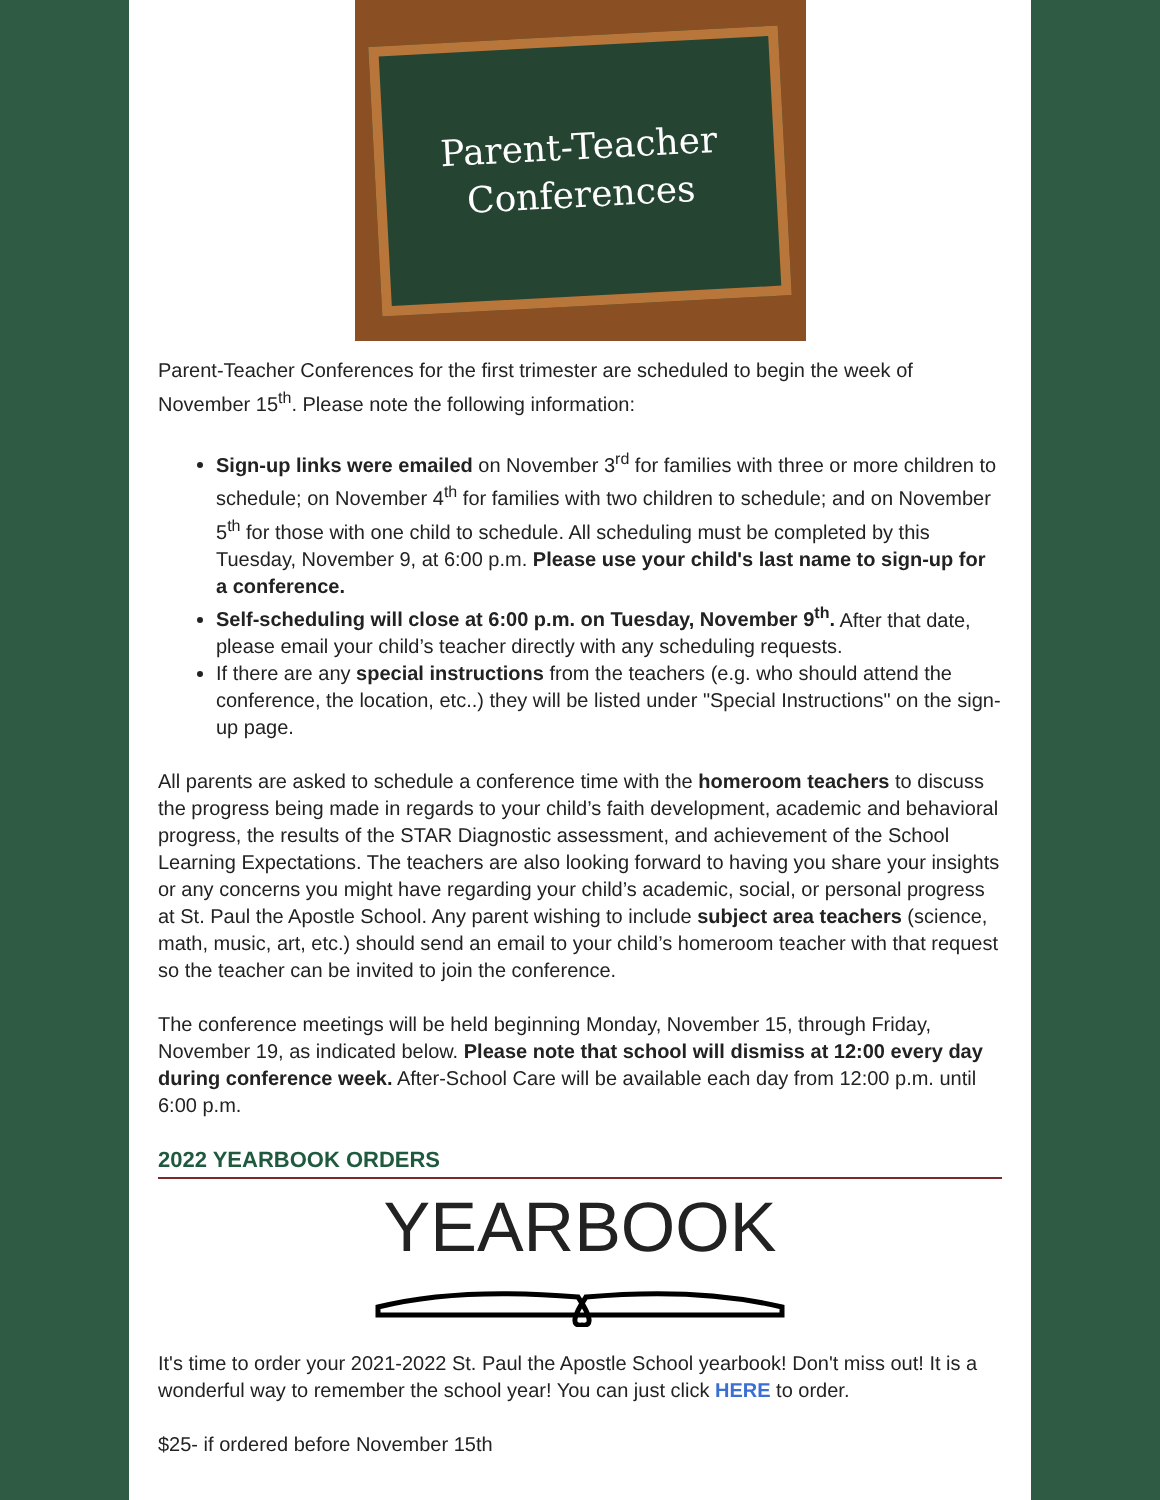Parent-Teacher
Conferences
Parent-Teacher Conferences for the first trimester are scheduled to begin the week of November 15<sup>th</sup>. Please note the following information:
Sign-up links were emailed on November 3<sup>rd</sup> for families with three or more children to schedule; on November 4<sup>th</sup> for families with two children to schedule; and on November 5<sup>th</sup> for those with one child to schedule. All scheduling must be completed by this Tuesday, November 9, at 6:00 p.m. Please use your child's last name to sign-up for a conference.
Self-scheduling will close at 6:00 p.m. on Tuesday, November 9<sup>th</sup>. After that date, please email your child’s teacher directly with any scheduling requests.
If there are any special instructions from the teachers (e.g. who should attend the conference, the location, etc..) they will be listed under "Special Instructions" on the sign-up page.
All parents are asked to schedule a conference time with the homeroom teachers to discuss the progress being made in regards to your child’s faith development, academic and behavioral progress, the results of the STAR Diagnostic assessment, and achievement of the School Learning Expectations. The teachers are also looking forward to having you share your insights or any concerns you might have regarding your child’s academic, social, or personal progress at St. Paul the Apostle School. Any parent wishing to include subject area teachers (science, math, music, art, etc.) should send an email to your child’s homeroom teacher with that request so the teacher can be invited to join the conference.
The conference meetings will be held beginning Monday, November 15, through Friday, November 19, as indicated below. Please note that school will dismiss at 12:00 every day during conference week. After-School Care will be available each day from 12:00 p.m. until 6:00 p.m.
2022 YEARBOOK ORDERS
YEARBOOK
It's time to order your 2021-2022 St. Paul the Apostle School yearbook! Don't miss out! It is a wonderful way to remember the school year! You can just click HERE to order.
$25- if ordered before November 15th